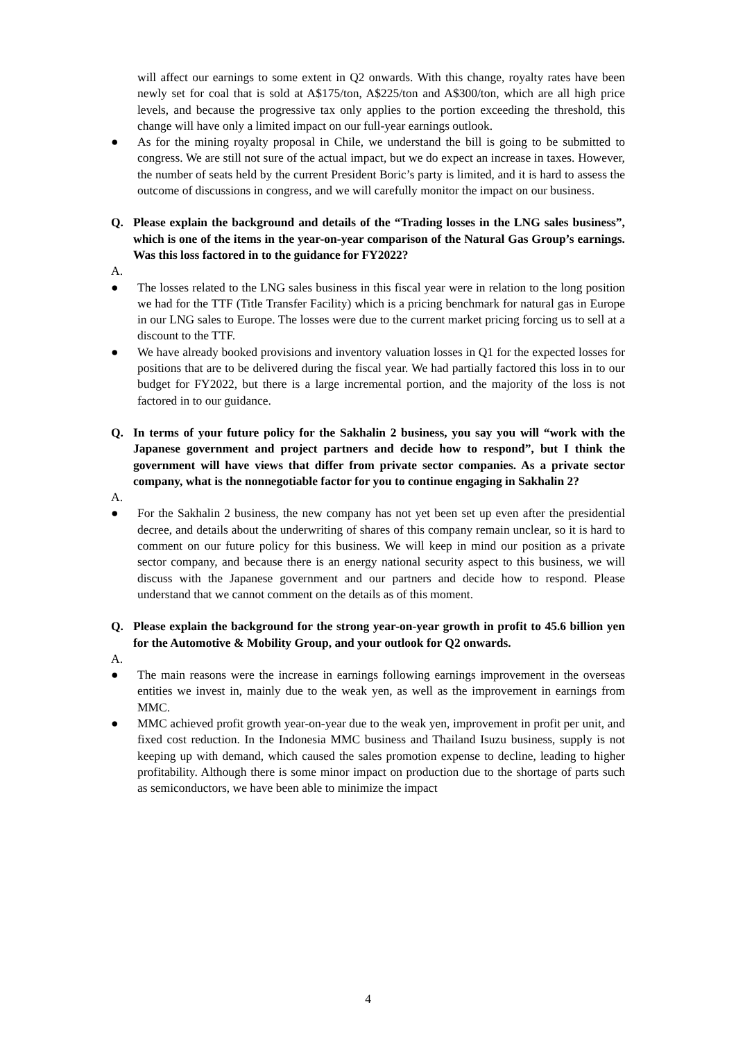will affect our earnings to some extent in Q2 onwards. With this change, royalty rates have been newly set for coal that is sold at A$175/ton, A$225/ton and A$300/ton, which are all high price levels, and because the progressive tax only applies to the portion exceeding the threshold, this change will have only a limited impact on our full-year earnings outlook.
● As for the mining royalty proposal in Chile, we understand the bill is going to be submitted to congress. We are still not sure of the actual impact, but we do expect an increase in taxes. However, the number of seats held by the current President Boric’s party is limited, and it is hard to assess the outcome of discussions in congress, and we will carefully monitor the impact on our business.
Q. Please explain the background and details of the “Trading losses in the LNG sales business”, which is one of the items in the year-on-year comparison of the Natural Gas Group’s earnings. Was this loss factored in to the guidance for FY2022?
A.
● The losses related to the LNG sales business in this fiscal year were in relation to the long position we had for the TTF (Title Transfer Facility) which is a pricing benchmark for natural gas in Europe in our LNG sales to Europe. The losses were due to the current market pricing forcing us to sell at a discount to the TTF.
● We have already booked provisions and inventory valuation losses in Q1 for the expected losses for positions that are to be delivered during the fiscal year. We had partially factored this loss in to our budget for FY2022, but there is a large incremental portion, and the majority of the loss is not factored in to our guidance.
Q. In terms of your future policy for the Sakhalin 2 business, you say you will “work with the Japanese government and project partners and decide how to respond”, but I think the government will have views that differ from private sector companies. As a private sector company, what is the nonnegotiable factor for you to continue engaging in Sakhalin 2?
A.
● For the Sakhalin 2 business, the new company has not yet been set up even after the presidential decree, and details about the underwriting of shares of this company remain unclear, so it is hard to comment on our future policy for this business. We will keep in mind our position as a private sector company, and because there is an energy national security aspect to this business, we will discuss with the Japanese government and our partners and decide how to respond. Please understand that we cannot comment on the details as of this moment.
Q. Please explain the background for the strong year-on-year growth in profit to 45.6 billion yen for the Automotive & Mobility Group, and your outlook for Q2 onwards.
A.
● The main reasons were the increase in earnings following earnings improvement in the overseas entities we invest in, mainly due to the weak yen, as well as the improvement in earnings from MMC.
● MMC achieved profit growth year-on-year due to the weak yen, improvement in profit per unit, and fixed cost reduction. In the Indonesia MMC business and Thailand Isuzu business, supply is not keeping up with demand, which caused the sales promotion expense to decline, leading to higher profitability. Although there is some minor impact on production due to the shortage of parts such as semiconductors, we have been able to minimize the impact
4